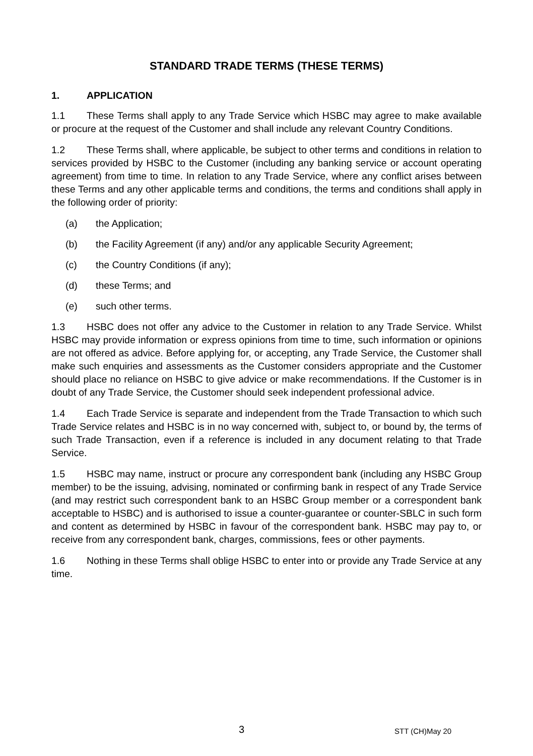STANDARD TRADE TERMS (THESE TERMS)
1. APPLICATION
1.1 These Terms shall apply to any Trade Service which HSBC may agree to make available or procure at the request of the Customer and shall include any relevant Country Conditions.
1.2 These Terms shall, where applicable, be subject to other terms and conditions in relation to services provided by HSBC to the Customer (including any banking service or account operating agreement) from time to time. In relation to any Trade Service, where any conflict arises between these Terms and any other applicable terms and conditions, the terms and conditions shall apply in the following order of priority:
(a) the Application;
(b) the Facility Agreement (if any) and/or any applicable Security Agreement;
(c) the Country Conditions (if any);
(d) these Terms; and
(e) such other terms.
1.3 HSBC does not offer any advice to the Customer in relation to any Trade Service. Whilst HSBC may provide information or express opinions from time to time, such information or opinions are not offered as advice. Before applying for, or accepting, any Trade Service, the Customer shall make such enquiries and assessments as the Customer considers appropriate and the Customer should place no reliance on HSBC to give advice or make recommendations. If the Customer is in doubt of any Trade Service, the Customer should seek independent professional advice.
1.4 Each Trade Service is separate and independent from the Trade Transaction to which such Trade Service relates and HSBC is in no way concerned with, subject to, or bound by, the terms of such Trade Transaction, even if a reference is included in any document relating to that Trade Service.
1.5 HSBC may name, instruct or procure any correspondent bank (including any HSBC Group member) to be the issuing, advising, nominated or confirming bank in respect of any Trade Service (and may restrict such correspondent bank to an HSBC Group member or a correspondent bank acceptable to HSBC) and is authorised to issue a counter-guarantee or counter-SBLC in such form and content as determined by HSBC in favour of the correspondent bank. HSBC may pay to, or receive from any correspondent bank, charges, commissions, fees or other payments.
1.6 Nothing in these Terms shall oblige HSBC to enter into or provide any Trade Service at any time.
3 STT (CH)May 20